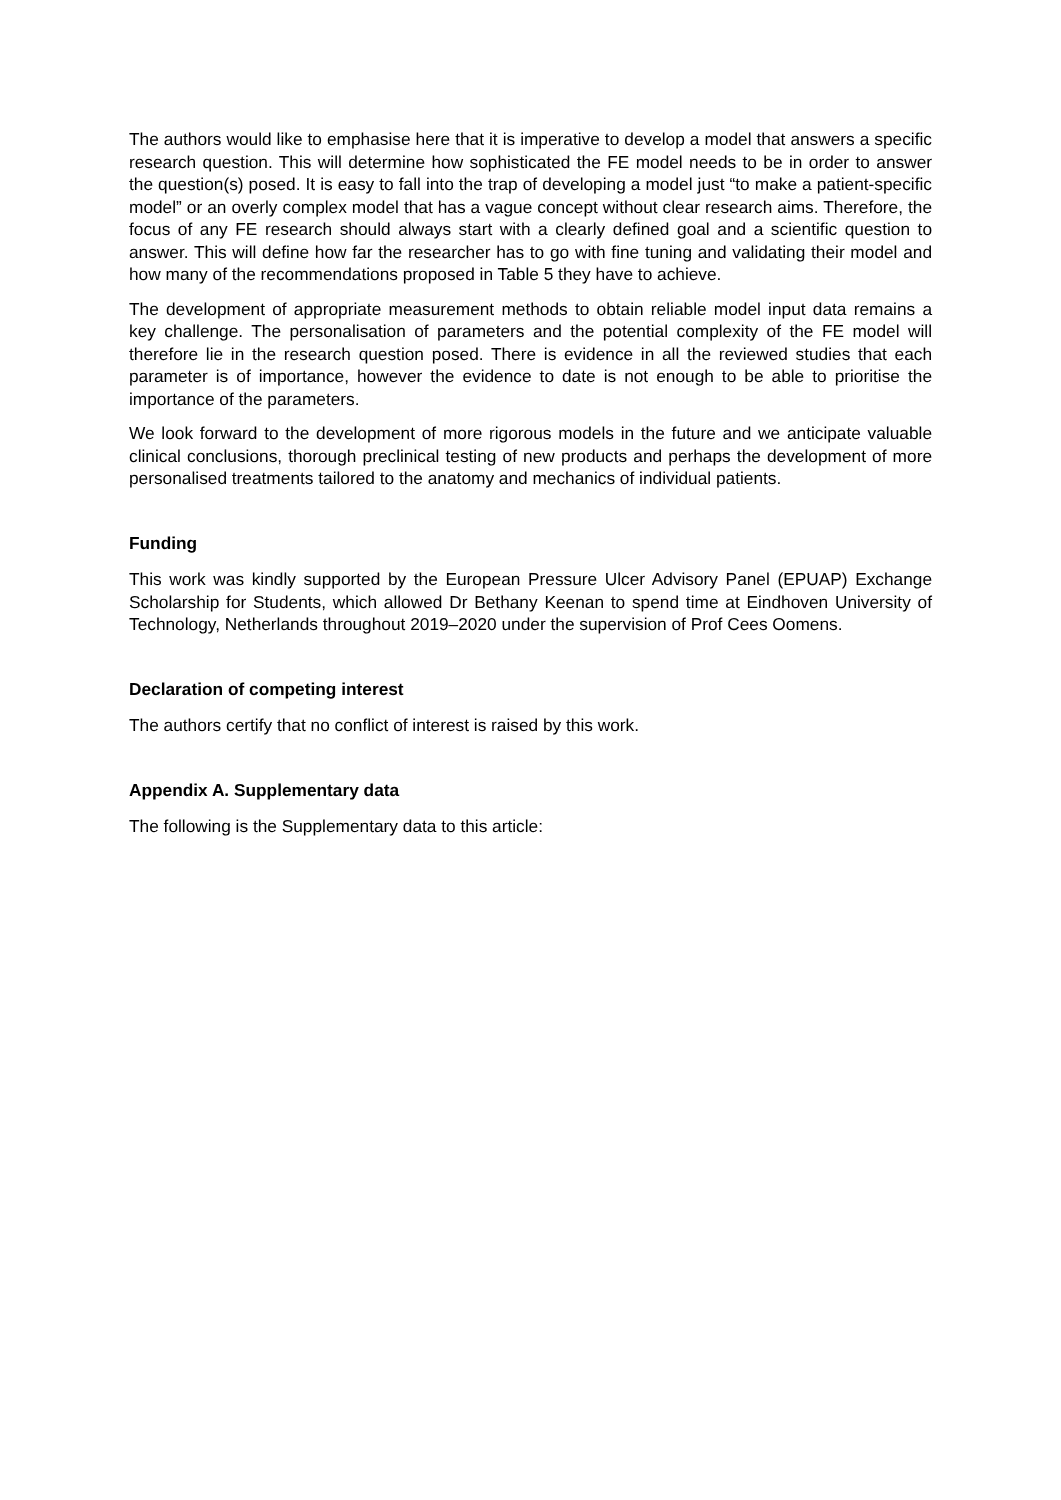The authors would like to emphasise here that it is imperative to develop a model that answers a specific research question. This will determine how sophisticated the FE model needs to be in order to answer the question(s) posed. It is easy to fall into the trap of developing a model just “to make a patient-specific model” or an overly complex model that has a vague concept without clear research aims. Therefore, the focus of any FE research should always start with a clearly defined goal and a scientific question to answer. This will define how far the researcher has to go with fine tuning and validating their model and how many of the recommendations proposed in Table 5 they have to achieve.
The development of appropriate measurement methods to obtain reliable model input data remains a key challenge. The personalisation of parameters and the potential complexity of the FE model will therefore lie in the research question posed. There is evidence in all the reviewed studies that each parameter is of importance, however the evidence to date is not enough to be able to prioritise the importance of the parameters.
We look forward to the development of more rigorous models in the future and we anticipate valuable clinical conclusions, thorough preclinical testing of new products and perhaps the development of more personalised treatments tailored to the anatomy and mechanics of individual patients.
Funding
This work was kindly supported by the European Pressure Ulcer Advisory Panel (EPUAP) Exchange Scholarship for Students, which allowed Dr Bethany Keenan to spend time at Eindhoven University of Technology, Netherlands throughout 2019–2020 under the supervision of Prof Cees Oomens.
Declaration of competing interest
The authors certify that no conflict of interest is raised by this work.
Appendix A. Supplementary data
The following is the Supplementary data to this article: